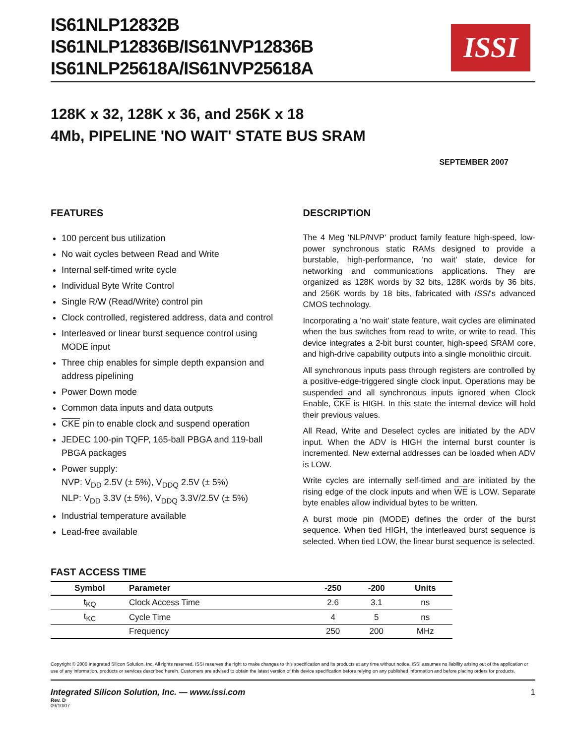IS61NLP12832B
IS61NLP12836B/IS61NVP12836B
IS61NLP25618A/IS61NVP25618A
ISSI
128K x 32, 128K x 36, and 256K x 18
4Mb, PIPELINE 'NO WAIT' STATE BUS SRAM
SEPTEMBER 2007
FEATURES
100 percent bus utilization
No wait cycles between Read and Write
Internal self-timed write cycle
Individual Byte Write Control
Single R/W (Read/Write) control pin
Clock controlled, registered address, data and control
Interleaved or linear burst sequence control using MODE input
Three chip enables for simple depth expansion and address pipelining
Power Down mode
Common data inputs and data outputs
CKE pin to enable clock and suspend operation
JEDEC 100-pin TQFP, 165-ball PBGA and 119-ball PBGA packages
Power supply:
NVP: V<sub>DD</sub> 2.5V (± 5%), V<sub>DDQ</sub> 2.5V (± 5%)
NLP: V<sub>DD</sub> 3.3V (± 5%), V<sub>DDQ</sub> 3.3V/2.5V (± 5%)
Industrial temperature available
Lead-free available
DESCRIPTION
The 4 Meg 'NLP/NVP' product family feature high-speed, low-power synchronous static RAMs designed to provide a burstable, high-performance, 'no wait' state, device for networking and communications applications. They are organized as 128K words by 32 bits, 128K words by 36 bits, and 256K words by 18 bits, fabricated with ISSI's advanced CMOS technology.
Incorporating a 'no wait' state feature, wait cycles are eliminated when the bus switches from read to write, or write to read. This device integrates a 2-bit burst counter, high-speed SRAM core, and high-drive capability outputs into a single monolithic circuit.
All synchronous inputs pass through registers are controlled by a positive-edge-triggered single clock input. Operations may be suspended and all synchronous inputs ignored when Clock Enable, CKE is HIGH. In this state the internal device will hold their previous values.
All Read, Write and Deselect cycles are initiated by the ADV input. When the ADV is HIGH the internal burst counter is incremented. New external addresses can be loaded when ADV is LOW.
Write cycles are internally self-timed and are initiated by the rising edge of the clock inputs and when WE is LOW. Separate byte enables allow individual bytes to be written.
A burst mode pin (MODE) defines the order of the burst sequence. When tied HIGH, the interleaved burst sequence is selected. When tied LOW, the linear burst sequence is selected.
FAST ACCESS TIME
| Symbol | Parameter | -250 | -200 | Units |
| --- | --- | --- | --- | --- |
| t<sub>KQ</sub> | Clock Access Time | 2.6 | 3.1 | ns |
| t<sub>KC</sub> | Cycle Time | 4 | 5 | ns |
| | Frequency | 250 | 200 | MHz |
Copyright © 2006 Integrated Silicon Solution, Inc. All rights reserved. ISSI reserves the right to make changes to this specification and its products at any time without notice. ISSI assumes no liability arising out of the application or use of any information, products or services described herein. Customers are advised to obtain the latest version of this device specification before relying on any published information and before placing orders for products.
Integrated Silicon Solution, Inc. — www.issi.com 1
Rev. D
09/10/07